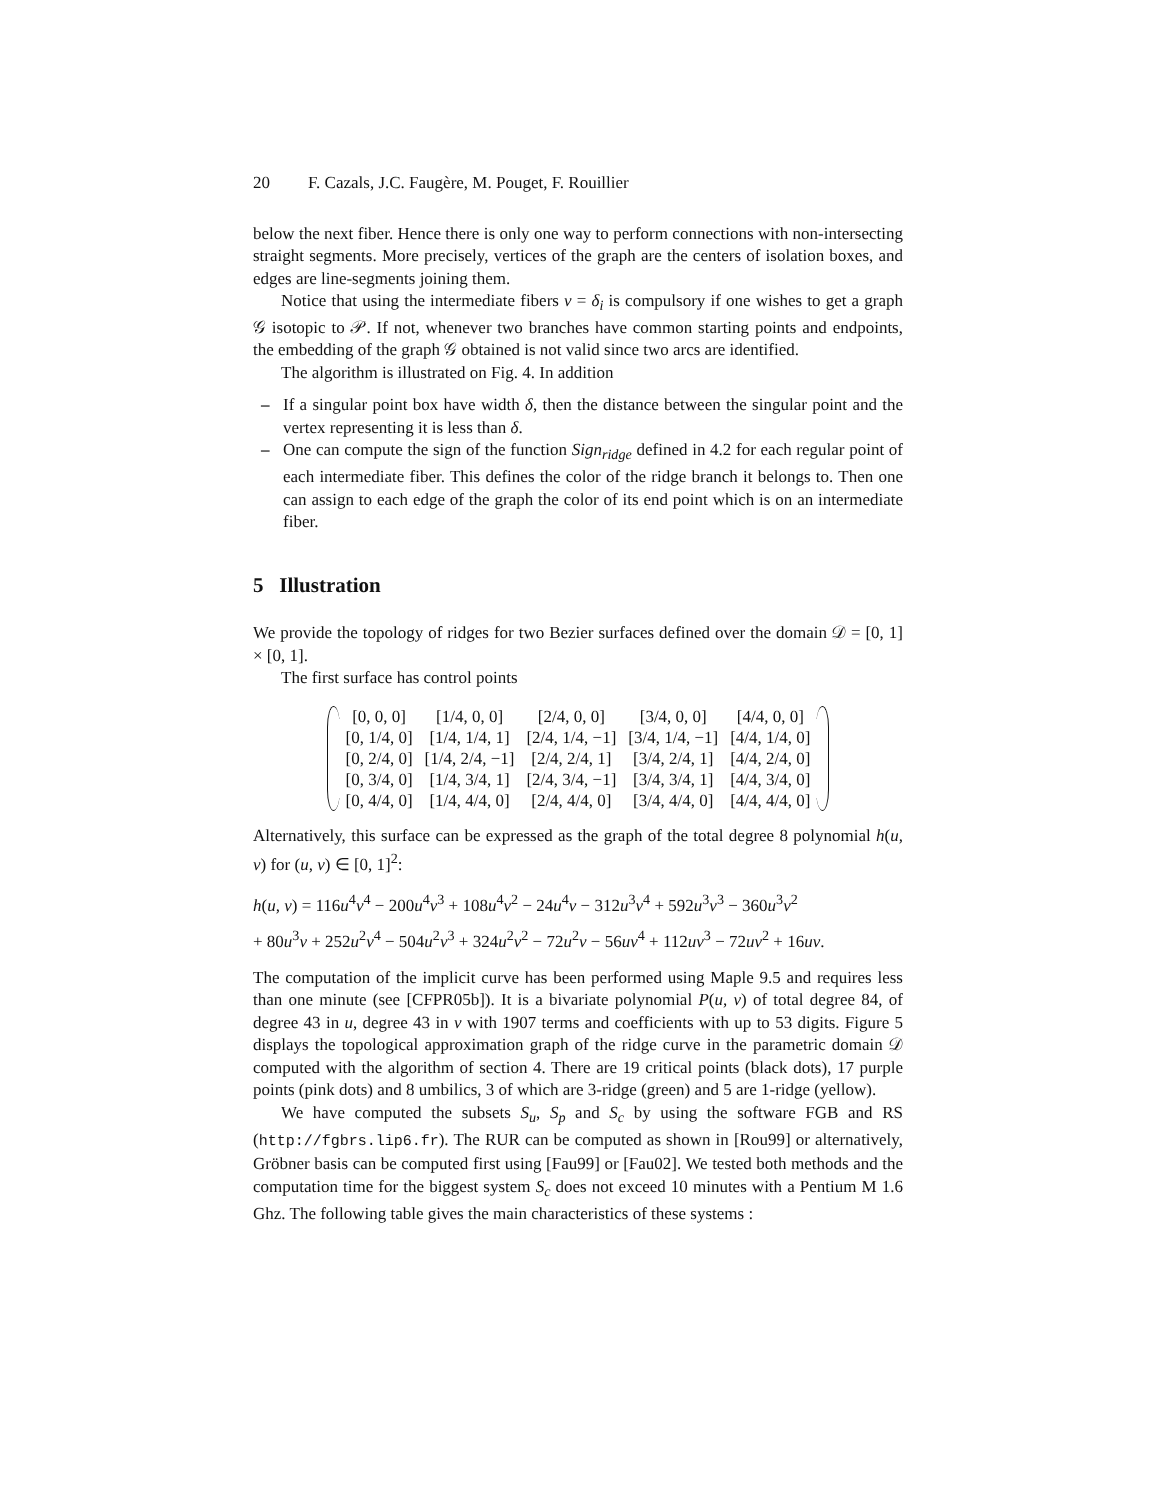20 F. Cazals, J.C. Faugère, M. Pouget, F. Rouillier
below the next fiber. Hence there is only one way to perform connections with non-intersecting straight segments. More precisely, vertices of the graph are the centers of isolation boxes, and edges are line-segments joining them.
Notice that using the intermediate fibers v = δ<sub>i</sub> is compulsory if one wishes to get a graph 𝒢 isotopic to 𝒫. If not, whenever two branches have common starting points and endpoints, the embedding of the graph 𝒢 obtained is not valid since two arcs are identified.
The algorithm is illustrated on Fig. 4. In addition
– If a singular point box have width δ, then the distance between the singular point and the vertex representing it is less than δ.
– One can compute the sign of the function Sign<sub>ridge</sub> defined in 4.2 for each regular point of each intermediate fiber. This defines the color of the ridge branch it belongs to. Then one can assign to each edge of the graph the color of its end point which is on an intermediate fiber.
5 Illustration
We provide the topology of ridges for two Bezier surfaces defined over the domain 𝒟 = [0, 1] × [0, 1].
The first surface has control points
| [0, 0, 0] | [1/4, 0, 0] | [2/4, 0, 0] | [3/4, 0, 0] | [4/4, 0, 0] |
| [0, 1/4, 0] | [1/4, 1/4, 1] | [2/4, 1/4, −1] | [3/4, 1/4, −1] | [4/4, 1/4, 0] |
| [0, 2/4, 0] | [1/4, 2/4, −1] | [2/4, 2/4, 1] | [3/4, 2/4, 1] | [4/4, 2/4, 0] |
| [0, 3/4, 0] | [1/4, 3/4, 1] | [2/4, 3/4, −1] | [3/4, 3/4, 1] | [4/4, 3/4, 0] |
| [0, 4/4, 0] | [1/4, 4/4, 0] | [2/4, 4/4, 0] | [3/4, 4/4, 0] | [4/4, 4/4, 0] |
Alternatively, this surface can be expressed as the graph of the total degree 8 polynomial h(u, v) for (u, v) ∈ [0, 1]<sup>2</sup>:
h(u, v) = 116u<sup>4</sup>v<sup>4</sup> − 200u<sup>4</sup>v<sup>3</sup> + 108u<sup>4</sup>v<sup>2</sup> − 24u<sup>4</sup>v − 312u<sup>3</sup>v<sup>4</sup> + 592u<sup>3</sup>v<sup>3</sup> − 360u<sup>3</sup>v<sup>2</sup>
+ 80u<sup>3</sup>v + 252u<sup>2</sup>v<sup>4</sup> − 504u<sup>2</sup>v<sup>3</sup> + 324u<sup>2</sup>v<sup>2</sup> − 72u<sup>2</sup>v − 56uv<sup>4</sup> + 112uv<sup>3</sup> − 72uv<sup>2</sup> + 16uv.
The computation of the implicit curve has been performed using Maple 9.5 and requires less than one minute (see [CFPR05b]). It is a bivariate polynomial P(u, v) of total degree 84, of degree 43 in u, degree 43 in v with 1907 terms and coefficients with up to 53 digits. Figure 5 displays the topological approximation graph of the ridge curve in the parametric domain 𝒟 computed with the algorithm of section 4. There are 19 critical points (black dots), 17 purple points (pink dots) and 8 umbilics, 3 of which are 3-ridge (green) and 5 are 1-ridge (yellow).
We have computed the subsets S<sub>u</sub>, S<sub>p</sub> and S<sub>c</sub> by using the software FGB and RS (http://fgbrs.lip6.fr). The RUR can be computed as shown in [Rou99] or alternatively, Gröbner basis can be computed first using [Fau99] or [Fau02]. We tested both methods and the computation time for the biggest system S<sub>c</sub> does not exceed 10 minutes with a Pentium M 1.6 Ghz. The following table gives the main characteristics of these systems :